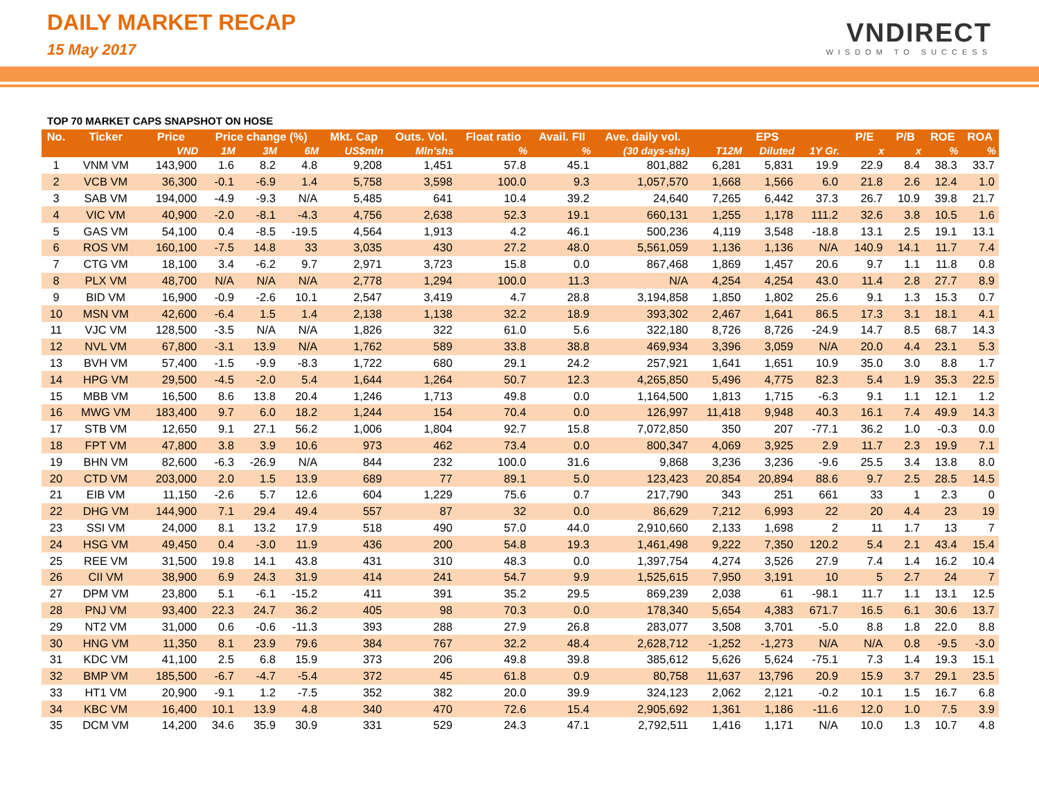DAILY MARKET RECAP
15 May 2017
VNDIRECT
WISDOM TO SUCCESS
TOP 70 MARKET CAPS SNAPSHOT ON HOSE
| No. | Ticker | Price | Price change (%) | | | Mkt. Cap | Outs. Vol. | Float ratio | Avail. FII | Ave. daily vol. | EPS | | | P/E | P/B | ROE | ROA |
| --- | --- | --- | --- | --- | --- | --- | --- | --- | --- | --- | --- | --- | --- | --- | --- | --- | --- |
| | | VND | 1M | 3M | 6M | US$mln | Mln'shs | % | % | (30 days-shs) | T12M | Diluted | 1Y Gr. | x | x | % | % |
| 1 | VNM VM | 143,900 | 1.6 | 8.2 | 4.8 | 9,208 | 1,451 | 57.8 | 45.1 | 801,882 | 6,281 | 5,831 | 19.9 | 22.9 | 8.4 | 38.3 | 33.7 |
| 2 | VCB VM | 36,300 | -0.1 | -6.9 | 1.4 | 5,758 | 3,598 | 100.0 | 9.3 | 1,057,570 | 1,668 | 1,566 | 6.0 | 21.8 | 2.6 | 12.4 | 1.0 |
| 3 | SAB VM | 194,000 | -4.9 | -9.3 | N/A | 5,485 | 641 | 10.4 | 39.2 | 24,640 | 7,265 | 6,442 | 37.3 | 26.7 | 10.9 | 39.8 | 21.7 |
| 4 | VIC VM | 40,900 | -2.0 | -8.1 | -4.3 | 4,756 | 2,638 | 52.3 | 19.1 | 660,131 | 1,255 | 1,178 | 111.2 | 32.6 | 3.8 | 10.5 | 1.6 |
| 5 | GAS VM | 54,100 | 0.4 | -8.5 | -19.5 | 4,564 | 1,913 | 4.2 | 46.1 | 500,236 | 4,119 | 3,548 | -18.8 | 13.1 | 2.5 | 19.1 | 13.1 |
| 6 | ROS VM | 160,100 | -7.5 | 14.8 | 33 | 3,035 | 430 | 27.2 | 48.0 | 5,561,059 | 1,136 | 1,136 | N/A | 140.9 | 14.1 | 11.7 | 7.4 |
| 7 | CTG VM | 18,100 | 3.4 | -6.2 | 9.7 | 2,971 | 3,723 | 15.8 | 0.0 | 867,468 | 1,869 | 1,457 | 20.6 | 9.7 | 1.1 | 11.8 | 0.8 |
| 8 | PLX VM | 48,700 | N/A | N/A | N/A | 2,778 | 1,294 | 100.0 | 11.3 | N/A | 4,254 | 4,254 | 43.0 | 11.4 | 2.8 | 27.7 | 8.9 |
| 9 | BID VM | 16,900 | -0.9 | -2.6 | 10.1 | 2,547 | 3,419 | 4.7 | 28.8 | 3,194,858 | 1,850 | 1,802 | 25.6 | 9.1 | 1.3 | 15.3 | 0.7 |
| 10 | MSN VM | 42,600 | -6.4 | 1.5 | 1.4 | 2,138 | 1,138 | 32.2 | 18.9 | 393,302 | 2,467 | 1,641 | 86.5 | 17.3 | 3.1 | 18.1 | 4.1 |
| 11 | VJC VM | 128,500 | -3.5 | N/A | N/A | 1,826 | 322 | 61.0 | 5.6 | 322,180 | 8,726 | 8,726 | -24.9 | 14.7 | 8.5 | 68.7 | 14.3 |
| 12 | NVL VM | 67,800 | -3.1 | 13.9 | N/A | 1,762 | 589 | 33.8 | 38.8 | 469,934 | 3,396 | 3,059 | N/A | 20.0 | 4.4 | 23.1 | 5.3 |
| 13 | BVH VM | 57,400 | -1.5 | -9.9 | -8.3 | 1,722 | 680 | 29.1 | 24.2 | 257,921 | 1,641 | 1,651 | 10.9 | 35.0 | 3.0 | 8.8 | 1.7 |
| 14 | HPG VM | 29,500 | -4.5 | -2.0 | 5.4 | 1,644 | 1,264 | 50.7 | 12.3 | 4,265,850 | 5,496 | 4,775 | 82.3 | 5.4 | 1.9 | 35.3 | 22.5 |
| 15 | MBB VM | 16,500 | 8.6 | 13.8 | 20.4 | 1,246 | 1,713 | 49.8 | 0.0 | 1,164,500 | 1,813 | 1,715 | -6.3 | 9.1 | 1.1 | 12.1 | 1.2 |
| 16 | MWG VM | 183,400 | 9.7 | 6.0 | 18.2 | 1,244 | 154 | 70.4 | 0.0 | 126,997 | 11,418 | 9,948 | 40.3 | 16.1 | 7.4 | 49.9 | 14.3 |
| 17 | STB VM | 12,650 | 9.1 | 27.1 | 56.2 | 1,006 | 1,804 | 92.7 | 15.8 | 7,072,850 | 350 | 207 | -77.1 | 36.2 | 1.0 | -0.3 | 0.0 |
| 18 | FPT VM | 47,800 | 3.8 | 3.9 | 10.6 | 973 | 462 | 73.4 | 0.0 | 800,347 | 4,069 | 3,925 | 2.9 | 11.7 | 2.3 | 19.9 | 7.1 |
| 19 | BHN VM | 82,600 | -6.3 | -26.9 | N/A | 844 | 232 | 100.0 | 31.6 | 9,868 | 3,236 | 3,236 | -9.6 | 25.5 | 3.4 | 13.8 | 8.0 |
| 20 | CTD VM | 203,000 | 2.0 | 1.5 | 13.9 | 689 | 77 | 89.1 | 5.0 | 123,423 | 20,854 | 20,894 | 88.6 | 9.7 | 2.5 | 28.5 | 14.5 |
| 21 | EIB VM | 11,150 | -2.6 | 5.7 | 12.6 | 604 | 1,229 | 75.6 | 0.7 | 217,790 | 343 | 251 | 661 | 33 | 1 | 2.3 | 0 |
| 22 | DHG VM | 144,900 | 7.1 | 29.4 | 49.4 | 557 | 87 | 32 | 0.0 | 86,629 | 7,212 | 6,993 | 22 | 20 | 4.4 | 23 | 19 |
| 23 | SSI VM | 24,000 | 8.1 | 13.2 | 17.9 | 518 | 490 | 57.0 | 44.0 | 2,910,660 | 2,133 | 1,698 | 2 | 11 | 1.7 | 13 | 7 |
| 24 | HSG VM | 49,450 | 0.4 | -3.0 | 11.9 | 436 | 200 | 54.8 | 19.3 | 1,461,498 | 9,222 | 7,350 | 120.2 | 5.4 | 2.1 | 43.4 | 15.4 |
| 25 | REE VM | 31,500 | 19.8 | 14.1 | 43.8 | 431 | 310 | 48.3 | 0.0 | 1,397,754 | 4,274 | 3,526 | 27.9 | 7.4 | 1.4 | 16.2 | 10.4 |
| 26 | CII VM | 38,900 | 6.9 | 24.3 | 31.9 | 414 | 241 | 54.7 | 9.9 | 1,525,615 | 7,950 | 3,191 | 10 | 5 | 2.7 | 24 | 7 |
| 27 | DPM VM | 23,800 | 5.1 | -6.1 | -15.2 | 411 | 391 | 35.2 | 29.5 | 869,239 | 2,038 | 61 | -98.1 | 11.7 | 1.1 | 13.1 | 12.5 |
| 28 | PNJ VM | 93,400 | 22.3 | 24.7 | 36.2 | 405 | 98 | 70.3 | 0.0 | 178,340 | 5,654 | 4,383 | 671.7 | 16.5 | 6.1 | 30.6 | 13.7 |
| 29 | NT2 VM | 31,000 | 0.6 | -0.6 | -11.3 | 393 | 288 | 27.9 | 26.8 | 283,077 | 3,508 | 3,701 | -5.0 | 8.8 | 1.8 | 22.0 | 8.8 |
| 30 | HNG VM | 11,350 | 8.1 | 23.9 | 79.6 | 384 | 767 | 32.2 | 48.4 | 2,628,712 | -1,252 | -1,273 | N/A | N/A | 0.8 | -9.5 | -3.0 |
| 31 | KDC VM | 41,100 | 2.5 | 6.8 | 15.9 | 373 | 206 | 49.8 | 39.8 | 385,612 | 5,626 | 5,624 | -75.1 | 7.3 | 1.4 | 19.3 | 15.1 |
| 32 | BMP VM | 185,500 | -6.7 | -4.7 | -5.4 | 372 | 45 | 61.8 | 0.9 | 80,758 | 11,637 | 13,796 | 20.9 | 15.9 | 3.7 | 29.1 | 23.5 |
| 33 | HT1 VM | 20,900 | -9.1 | 1.2 | -7.5 | 352 | 382 | 20.0 | 39.9 | 324,123 | 2,062 | 2,121 | -0.2 | 10.1 | 1.5 | 16.7 | 6.8 |
| 34 | KBC VM | 16,400 | 10.1 | 13.9 | 4.8 | 340 | 470 | 72.6 | 15.4 | 2,905,692 | 1,361 | 1,186 | -11.6 | 12.0 | 1.0 | 7.5 | 3.9 |
| 35 | DCM VM | 14,200 | 34.6 | 35.9 | 30.9 | 331 | 529 | 24.3 | 47.1 | 2,792,511 | 1,416 | 1,171 | N/A | 10.0 | 1.3 | 10.7 | 4.8 |